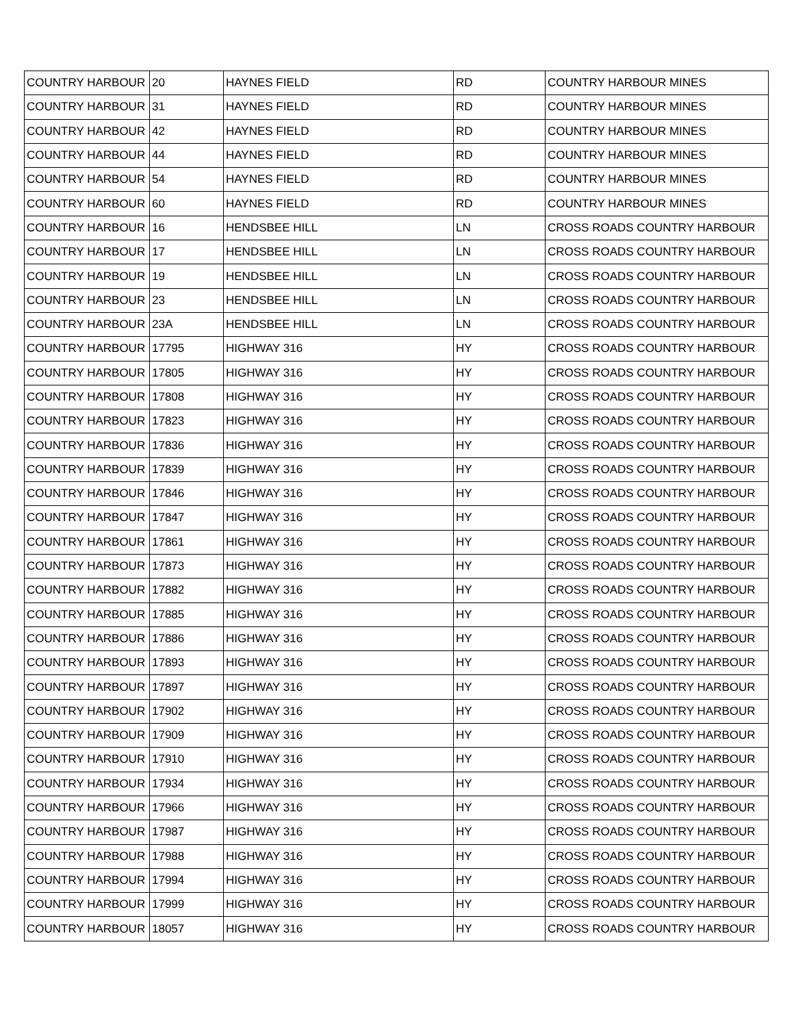| COUNTRY HARBOUR | 20 | HAYNES FIELD | RD | COUNTRY HARBOUR MINES |
| COUNTRY HARBOUR | 31 | HAYNES FIELD | RD | COUNTRY HARBOUR MINES |
| COUNTRY HARBOUR | 42 | HAYNES FIELD | RD | COUNTRY HARBOUR MINES |
| COUNTRY HARBOUR | 44 | HAYNES FIELD | RD | COUNTRY HARBOUR MINES |
| COUNTRY HARBOUR | 54 | HAYNES FIELD | RD | COUNTRY HARBOUR MINES |
| COUNTRY HARBOUR | 60 | HAYNES FIELD | RD | COUNTRY HARBOUR MINES |
| COUNTRY HARBOUR | 16 | HENDSBEE HILL | LN | CROSS ROADS COUNTRY HARBOUR |
| COUNTRY HARBOUR | 17 | HENDSBEE HILL | LN | CROSS ROADS COUNTRY HARBOUR |
| COUNTRY HARBOUR | 19 | HENDSBEE HILL | LN | CROSS ROADS COUNTRY HARBOUR |
| COUNTRY HARBOUR | 23 | HENDSBEE HILL | LN | CROSS ROADS COUNTRY HARBOUR |
| COUNTRY HARBOUR | 23A | HENDSBEE HILL | LN | CROSS ROADS COUNTRY HARBOUR |
| COUNTRY HARBOUR | 17795 | HIGHWAY 316 | HY | CROSS ROADS COUNTRY HARBOUR |
| COUNTRY HARBOUR | 17805 | HIGHWAY 316 | HY | CROSS ROADS COUNTRY HARBOUR |
| COUNTRY HARBOUR | 17808 | HIGHWAY 316 | HY | CROSS ROADS COUNTRY HARBOUR |
| COUNTRY HARBOUR | 17823 | HIGHWAY 316 | HY | CROSS ROADS COUNTRY HARBOUR |
| COUNTRY HARBOUR | 17836 | HIGHWAY 316 | HY | CROSS ROADS COUNTRY HARBOUR |
| COUNTRY HARBOUR | 17839 | HIGHWAY 316 | HY | CROSS ROADS COUNTRY HARBOUR |
| COUNTRY HARBOUR | 17846 | HIGHWAY 316 | HY | CROSS ROADS COUNTRY HARBOUR |
| COUNTRY HARBOUR | 17847 | HIGHWAY 316 | HY | CROSS ROADS COUNTRY HARBOUR |
| COUNTRY HARBOUR | 17861 | HIGHWAY 316 | HY | CROSS ROADS COUNTRY HARBOUR |
| COUNTRY HARBOUR | 17873 | HIGHWAY 316 | HY | CROSS ROADS COUNTRY HARBOUR |
| COUNTRY HARBOUR | 17882 | HIGHWAY 316 | HY | CROSS ROADS COUNTRY HARBOUR |
| COUNTRY HARBOUR | 17885 | HIGHWAY 316 | HY | CROSS ROADS COUNTRY HARBOUR |
| COUNTRY HARBOUR | 17886 | HIGHWAY 316 | HY | CROSS ROADS COUNTRY HARBOUR |
| COUNTRY HARBOUR | 17893 | HIGHWAY 316 | HY | CROSS ROADS COUNTRY HARBOUR |
| COUNTRY HARBOUR | 17897 | HIGHWAY 316 | HY | CROSS ROADS COUNTRY HARBOUR |
| COUNTRY HARBOUR | 17902 | HIGHWAY 316 | HY | CROSS ROADS COUNTRY HARBOUR |
| COUNTRY HARBOUR | 17909 | HIGHWAY 316 | HY | CROSS ROADS COUNTRY HARBOUR |
| COUNTRY HARBOUR | 17910 | HIGHWAY 316 | HY | CROSS ROADS COUNTRY HARBOUR |
| COUNTRY HARBOUR | 17934 | HIGHWAY 316 | HY | CROSS ROADS COUNTRY HARBOUR |
| COUNTRY HARBOUR | 17966 | HIGHWAY 316 | HY | CROSS ROADS COUNTRY HARBOUR |
| COUNTRY HARBOUR | 17987 | HIGHWAY 316 | HY | CROSS ROADS COUNTRY HARBOUR |
| COUNTRY HARBOUR | 17988 | HIGHWAY 316 | HY | CROSS ROADS COUNTRY HARBOUR |
| COUNTRY HARBOUR | 17994 | HIGHWAY 316 | HY | CROSS ROADS COUNTRY HARBOUR |
| COUNTRY HARBOUR | 17999 | HIGHWAY 316 | HY | CROSS ROADS COUNTRY HARBOUR |
| COUNTRY HARBOUR | 18057 | HIGHWAY 316 | HY | CROSS ROADS COUNTRY HARBOUR |